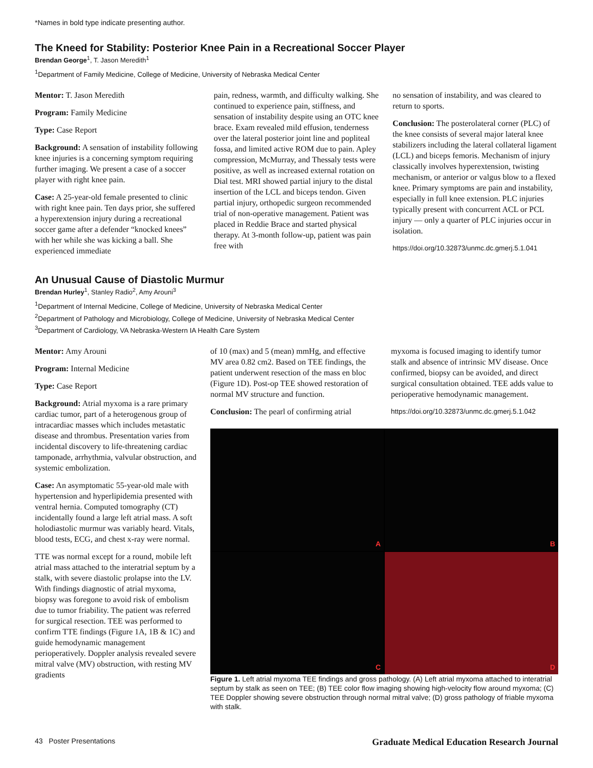*Names in bold type indicate presenting author.
The Kneed for Stability: Posterior Knee Pain in a Recreational Soccer Player
Brendan George<sup>1</sup>, T. Jason Meredith<sup>1</sup>
<sup>1</sup> Department of Family Medicine, College of Medicine, University of Nebraska Medical Center
Mentor: T. Jason Meredith
Program: Family Medicine
Type: Case Report
Background: A sensation of instability following knee injuries is a concerning symptom requiring further imaging. We present a case of a soccer player with right knee pain.
Case: A 25-year-old female presented to clinic with right knee pain. Ten days prior, she suffered a hyperextension injury during a recreational soccer game after a defender “knocked knees” with her while she was kicking a ball. She experienced immediate
pain, redness, warmth, and difficulty walking. She continued to experience pain, stiffness, and sensation of instability despite using an OTC knee brace. Exam revealed mild effusion, tenderness over the lateral posterior joint line and popliteal fossa, and limited active ROM due to pain. Apley compression, McMurray, and Thessaly tests were positive, as well as increased external rotation on Dial test. MRI showed partial injury to the distal insertion of the LCL and biceps tendon. Given partial injury, orthopedic surgeon recommended trial of non-operative management. Patient was placed in Reddie Brace and started physical therapy. At 3-month follow-up, patient was pain free with
no sensation of instability, and was cleared to return to sports.
Conclusion: The posterolateral corner (PLC) of the knee consists of several major lateral knee stabilizers including the lateral collateral ligament (LCL) and biceps femoris. Mechanism of injury classically involves hyperextension, twisting mechanism, or anterior or valgus blow to a flexed knee. Primary symptoms are pain and instability, especially in full knee extension. PLC injuries typically present with concurrent ACL or PCL injury — only a quarter of PLC injuries occur in isolation.
https://doi.org/10.32873/unmc.dc.gmerj.5.1.041
An Unusual Cause of Diastolic Murmur
Brendan Hurley<sup>1</sup>, Stanley Radio<sup>2</sup>, Amy Arouni<sup>3</sup>
<sup>1</sup> Department of Internal Medicine, College of Medicine, University of Nebraska Medical Center
<sup>2</sup> Department of Pathology and Microbiology, College of Medicine, University of Nebraska Medical Center
<sup>3</sup> Department of Cardiology, VA Nebraska-Western IA Health Care System
Mentor: Amy Arouni
Program: Internal Medicine
Type: Case Report
Background: Atrial myxoma is a rare primary cardiac tumor, part of a heterogenous group of intracardiac masses which includes metastatic disease and thrombus. Presentation varies from incidental discovery to life-threatening cardiac tamponade, arrhythmia, valvular obstruction, and systemic embolization.
Case: An asymptomatic 55-year-old male with hypertension and hyperlipidemia presented with ventral hernia. Computed tomography (CT) incidentally found a large left atrial mass. A soft holodiastolic murmur was variably heard. Vitals, blood tests, ECG, and chest x-ray were normal.
TTE was normal except for a round, mobile left atrial mass attached to the interatrial septum by a stalk, with severe diastolic prolapse into the LV. With findings diagnostic of atrial myxoma, biopsy was foregone to avoid risk of embolism due to tumor friability. The patient was referred for surgical resection. TEE was performed to confirm TTE findings (Figure 1A, 1B & 1C) and guide hemodynamic management perioperatively. Doppler analysis revealed severe mitral valve (MV) obstruction, with resting MV gradients
of 10 (max) and 5 (mean) mmHg, and effective MV area 0.82 cm2. Based on TEE findings, the patient underwent resection of the mass en bloc (Figure 1D). Post-op TEE showed restoration of normal MV structure and function.
Conclusion: The pearl of confirming atrial
myxoma is focused imaging to identify tumor stalk and absence of intrinsic MV disease. Once confirmed, biopsy can be avoided, and direct surgical consultation obtained. TEE adds value to perioperative hemodynamic management.
https://doi.org/10.32873/unmc.dc.gmerj.5.1.042
A
B
C
D
Figure 1. Left atrial myxoma TEE findings and gross pathology. (A) Left atrial myxoma attached to interatrial septum by stalk as seen on TEE; (B) TEE color flow imaging showing high-velocity flow around myxoma; (C) TEE Doppler showing severe obstruction through normal mitral valve; (D) gross pathology of friable myxoma with stalk.
43 Poster Presentations Graduate Medical Education Research Journal